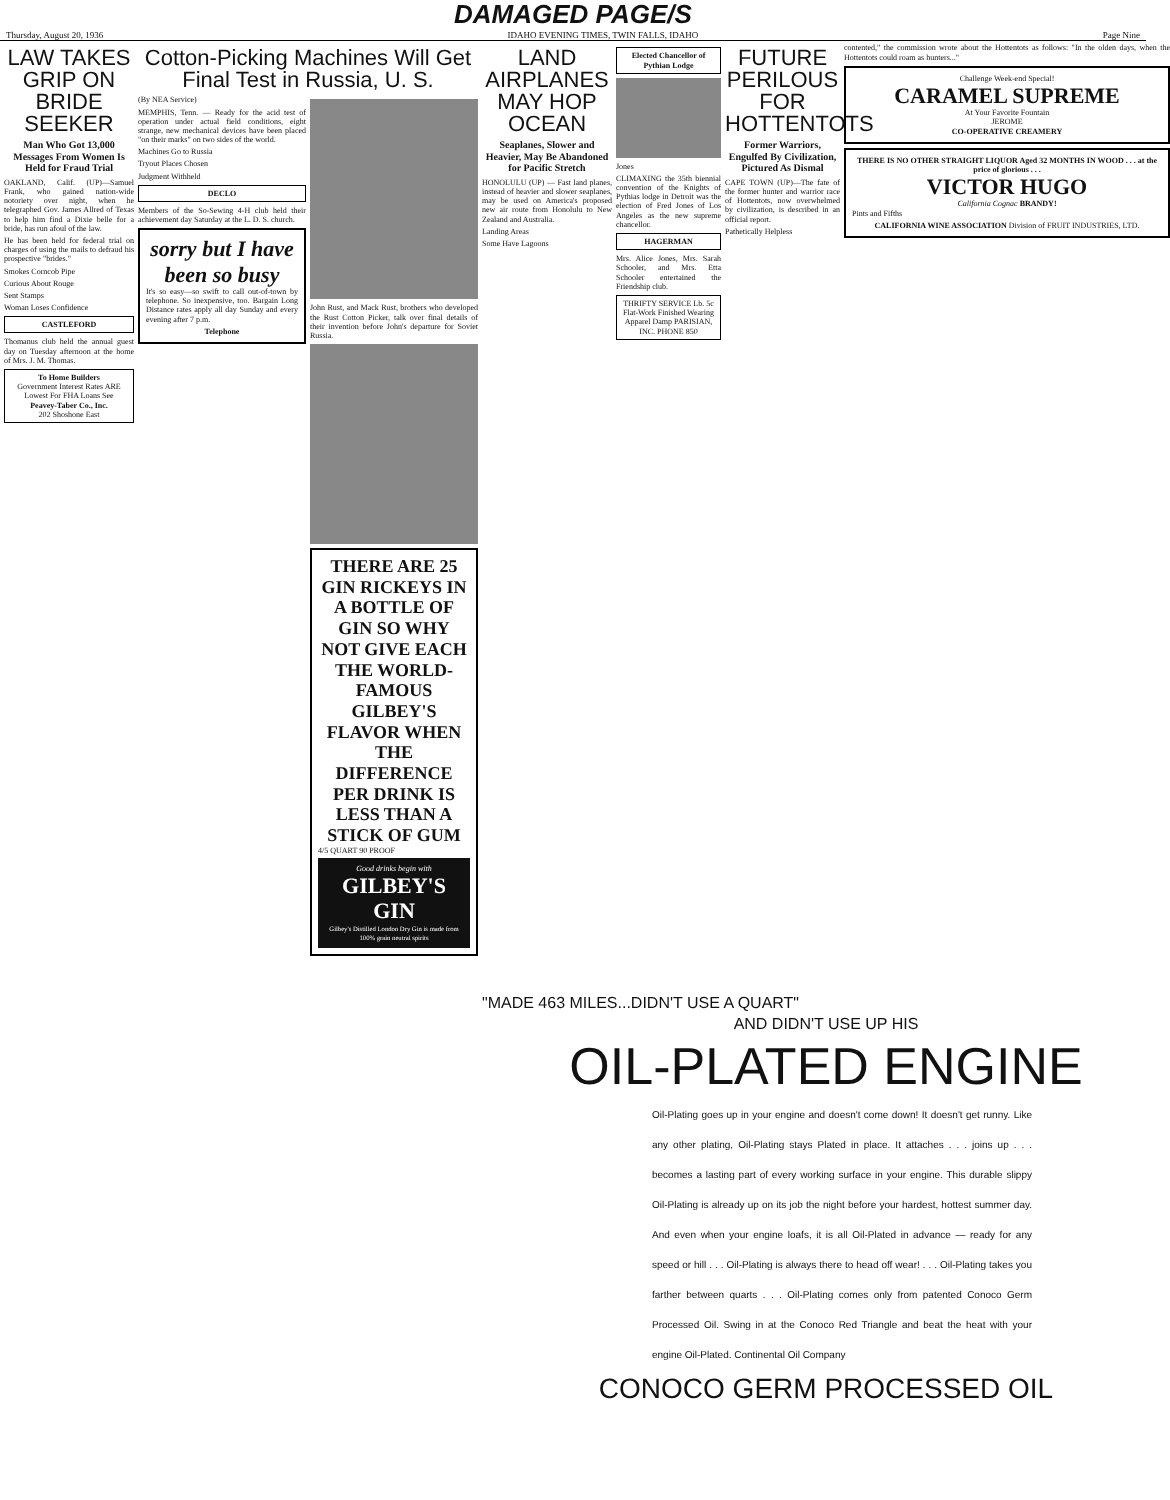DAMAGED PAGE/S
Thursday, August 20, 1936 IDAHO EVENING TIMES, TWIN FALLS, IDAHO Page Nine
LAW TAKES GRIP ON BRIDE SEEKER
Man Who Got 13,000 Messages From Women Is Held for Fraud Trial
OAKLAND, Calif. (UP)—Samuel Frank, who gained nation-wide notoriety over night, when he telegraphed Gov. James Allred of Texas to help him find a Dixie belle for a bride, has run afoul of the law.
He has been held for federal trial on charges of using the mails to defraud his prospective "brides."
Smokes Corncob Pipe
Curious About Rouge
Sent Stamps
Woman Loses Confidence
CASTLEFORD
Thomanus club held the annual guest day on Tuesday afternoon at the home of Mrs. J. M. Thomas.
To Home Builders
Government Interest Rates ARE Lowest For FHA Loans See
Peavey-Taber Co., Inc.
202 Shoshone East
Cotton-Picking Machines Will Get Final Test in Russia, U. S.
(By NEA Service)
MEMPHIS, Tenn. — Ready for the acid test of operation under actual field conditions, eight strange, new mechanical devices have been placed "on their marks" on two sides of the world.
Machines Go to Russia
Tryout Places Chosen
Judgment Withheld
DECLO
Members of the So-Sewing 4-H club held their achievement day Saturday at the L. D. S. church.
sorry but I have been so busy
It's so easy—so swift to call out-of-town by telephone. So inexpensive, too. Bargain Long Distance rates apply all day Sunday and every evening after 7 p.m.
Telephone
John Rust, and Mack Rust, brothers who developed the Rust Cotton Picker, talk over final details of their invention before John's departure for Soviet Russia.
THERE ARE 25 GIN RICKEYS IN A BOTTLE OF GIN SO WHY NOT GIVE EACH THE WORLD-FAMOUS GILBEY'S FLAVOR WHEN THE DIFFERENCE PER DRINK IS LESS THAN A STICK OF GUM
4/5 QUART 90 PROOF
Good drinks begin with
GILBEY'S GIN
Gilbey's Distilled London Dry Gin is made from 100% grain neutral spirits
LAND AIRPLANES MAY HOP OCEAN
Seaplanes, Slower and Heavier, May Be Abandoned for Pacific Stretch
HONOLULU (UP) — Fast land planes, instead of heavier and slower seaplanes, may be used on America's proposed new air route from Honolulu to New Zealand and Australia.
Landing Areas
Some Have Lagoons
Elected Chancellor of Pythian Lodge
Jones
CLIMAXING the 35th biennial convention of the Knights of Pythias lodge in Detroit was the election of Fred Jones of Los Angeles as the new supreme chancellor.
HAGERMAN
Mrs. Alice Jones, Mrs. Sarah Schooler, and Mrs. Etta Schooler entertained the Friendship club.
THRIFTY SERVICE Lb. 5c Flat-Work Finished Wearing Apparel Damp PARISIAN, INC. PHONE 850
FUTURE PERILOUS FOR HOTTENTOTS
Former Warriors, Engulfed By Civilization, Pictured As Dismal
CAPE TOWN (UP)—The fate of the former hunter and warrior race of Hottentots, now overwhelmed by civilization, is described in an official report.
Pathetically Helpless
contented," the commission wrote about the Hottentots as follows: "In the olden days, when the Hottentots could roam as hunters..."
Challenge Week-end Special!
CARAMEL SUPREME
At Your Favorite Fountain
JEROME
CO-OPERATIVE CREAMERY
THERE IS NO OTHER STRAIGHT LIQUOR Aged 32 MONTHS IN WOOD . . . at the price of glorious . . .
VICTOR HUGO
California Cognac BRANDY!
Pints and Fifths
CALIFORNIA WINE ASSOCIATION Division of FRUIT INDUSTRIES, LTD.
"MADE 463 MILES...DIDN'T USE A QUART"
AND DIDN'T USE UP HIS
OIL-PLATED ENGINE
Oil-Plating goes up in your engine and doesn't come down! It doesn't get runny. Like any other plating, Oil-Plating stays Plated in place. It attaches . . . joins up . . . becomes a lasting part of every working surface in your engine. This durable slippy Oil-Plating is already up on its job the night before your hardest, hottest summer day. And even when your engine loafs, it is all Oil-Plated in advance — ready for any speed or hill . . . Oil-Plating is always there to head off wear! . . . Oil-Plating takes you farther between quarts . . . Oil-Plating comes only from patented Conoco Germ Processed Oil. Swing in at the Conoco Red Triangle and beat the heat with your engine Oil-Plated. Continental Oil Company
CONOCO GERM PROCESSED OIL